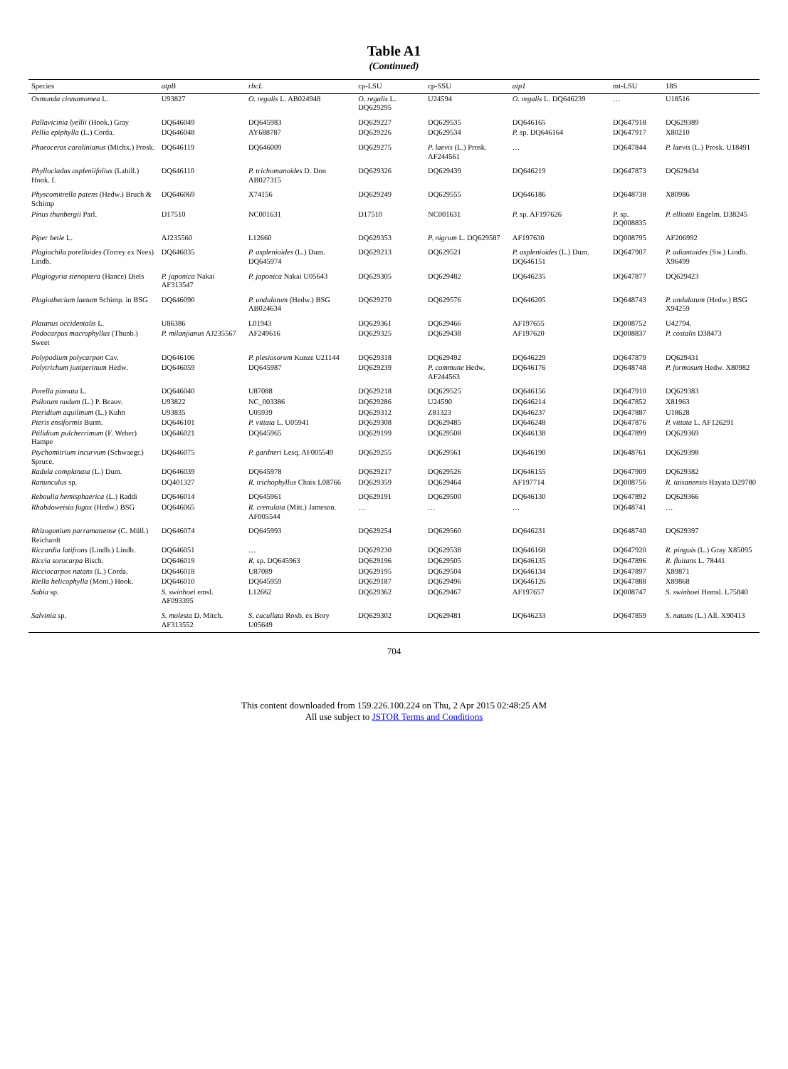Table A1
(Continued)
| Species | atpB | rbcL | cp-LSU | cp-SSU | atp1 | mt-LSU | 18S |
| --- | --- | --- | --- | --- | --- | --- | --- |
| Osmunda cinnamomea L. | U93827 | O. regalis L. AB024948 | O. regalis L. DQ629295 | U24594 | O. regalis L. DQ646239 | … | U18516 |
| Pallavicinia lyellii (Hook.) Gray | DQ646049 | DQ645983 | DQ629227 | DQ629535 | DQ646165 | DQ647918 | DQ629389 |
| Pellia epiphylla (L.) Corda. | DQ646048 | AY688787 | DQ629226 | DQ629534 | P. sp. DQ646164 | DQ647917 | X80210 |
| Phaeoceros carolinianus (Michx.) Prosk. | DQ646119 | DQ646009 | DQ629275 | P. laevis (L.) Prosk. AF244561 | … | DQ647844 | P. laevis (L.) Prosk. U18491 |
| Phyllocladus aspleniifolius (Labill.) Hook. f. | DQ646110 | P. trichomanoides D. Don AB027315 | DQ629326 | DQ629439 | DQ646219 | DQ647873 | DQ629434 |
| Physcomitrella patens (Hedw.) Bruch & Schimp | DQ646069 | X74156 | DQ629249 | DQ629555 | DQ646186 | DQ648738 | X80986 |
| Pinus thunbergii Parl. | D17510 | NC001631 | D17510 | NC001631 | P. sp. AF197626 | P. sp. DQ008835 | P. elliottii Engelm. D38245 |
| Piper betle L. | AJ235560 | L12660 | DQ629353 | P. nigrum L. DQ629587 | AF197630 | DQ008795 | AF206992 |
| Plagiochila porelloides (Torrey ex Nees) Lindb. | DQ646035 | P. asplenioides (L.) Dum. DQ645974 | DQ629213 | DQ629521 | P. asplenioides (L.) Dum. DQ646151 | DQ647907 | P. adiantoides (Sw.) Lindb. X96499 |
| Plagiogyria stenoptera (Hance) Diels | P. japonica Nakai AF313547 | P. japonica Nakai U05643 | DQ629305 | DQ629482 | DQ646235 | DQ647877 | DQ629423 |
| Plagiothecium laetum Schimp. in BSG | DQ646090 | P. undulatum (Hedw.) BSG AB024634 | DQ629270 | DQ629576 | DQ646205 | DQ648743 | P. undulatum (Hedw.) BSG X94259 |
| Platanus occidentalis L. | U86386 | L01943 | DQ629361 | DQ629466 | AF197655 | DQ008752 | U42794. |
| Podocarpus macrophyllus (Thunb.) Sweet | P. milanjianus AJ235567 | AF249616 | DQ629325 | DQ629438 | AF197620 | DQ008837 | P. costalis D38473 |
| Polypodium polycarpon Cav. | DQ646106 | P. plesiosorum Kunze U21144 | DQ629318 | DQ629492 | DQ646229 | DQ647879 | DQ629431 |
| Polytrichum juniperinum Hedw. | DQ646059 | DQ645987 | DQ629239 | P. commune Hedw. AF244563 | DQ646176 | DQ648748 | P. formosum Hedw. X80982 |
| Porella pinnata L. | DQ646040 | U87088 | DQ629218 | DQ629525 | DQ646156 | DQ647910 | DQ629383 |
| Psilotum nudum (L.) P. Beauv. | U93822 | NC_003386 | DQ629286 | U24590 | DQ646214 | DQ647852 | X81963 |
| Pteridium aquilinum (L.) Kuhn | U93835 | U05939 | DQ629312 | Z81323 | DQ646237 | DQ647887 | U18628 |
| Pteris ensiformis Burm. | DQ646101 | P. vittata L. U05941 | DQ629308 | DQ629485 | DQ646248 | DQ647876 | P. vittata L. AF126291 |
| Ptilidium pulcherrimum (F. Weber) Hampe | DQ646021 | DQ645965 | DQ629199 | DQ629508 | DQ646138 | DQ647899 | DQ629369 |
| Ptychomitrium incurvum (Schwaegr.) Spruce. | DQ646075 | P. gardneri Lesq. AF005549 | DQ629255 | DQ629561 | DQ646190 | DQ648761 | DQ629398 |
| Radula complanata (L.) Dum. | DQ646039 | DQ645978 | DQ629217 | DQ629526 | DQ646155 | DQ647909 | DQ629382 |
| Ranunculus sp. | DQ401327 | R. trichophyllus Chaix L08766 | DQ629359 | DQ629464 | AF197714 | DQ008756 | R. taisanensis Hayata D29780 |
| Reboulia hemisphaerica (L.) Raddi | DQ646014 | DQ645961 | DQ629191 | DQ629500 | DQ646130 | DQ647892 | DQ629366 |
| Rhabdoweisia fugax (Hedw.) BSG | DQ646065 | R. crenulata (Mitt.) Jameson. AF005544 | … | … | … | DQ648741 | … |
| Rhizogonium parramattense (C. Müll.) Reichardt | DQ646074 | DQ645993 | DQ629254 | DQ629560 | DQ646231 | DQ648740 | DQ629397 |
| Riccardia latifrons (Lindb.) Lindb. | DQ646051 | … | DQ629230 | DQ629538 | DQ646168 | DQ647920 | R. pinguis (L.) Gray X85095 |
| Riccia sorocarpa Bisch. | DQ646019 | R. sp. DQ645963 | DQ629196 | DQ629505 | DQ646135 | DQ647896 | R. fluitans L. 78441 |
| Ricciocarpos natans (L.) Corda. | DQ646018 | U87089 | DQ629195 | DQ629504 | DQ646134 | DQ647897 | X89871 |
| Riella helicophylla (Mont.) Hook. | DQ646010 | DQ645959 | DQ629187 | DQ629496 | DQ646126 | DQ647888 | X89868 |
| Sabia sp. | S. swinhoei emsl. AF093395 | L12662 | DQ629362 | DQ629467 | AF197657 | DQ008747 | S. swinhoei Hemsl. L75840 |
| Salvinia sp. | S. molesta D. Mitch. AF313552 | S. cucullata Roxb. ex Bory U05649 | DQ629302 | DQ629481 | DQ646233 | DQ647859 | S. natans (L.) All. X90413 |
704
This content downloaded from 159.226.100.224 on Thu, 2 Apr 2015 02:48:25 AM
All use subject to JSTOR Terms and Conditions